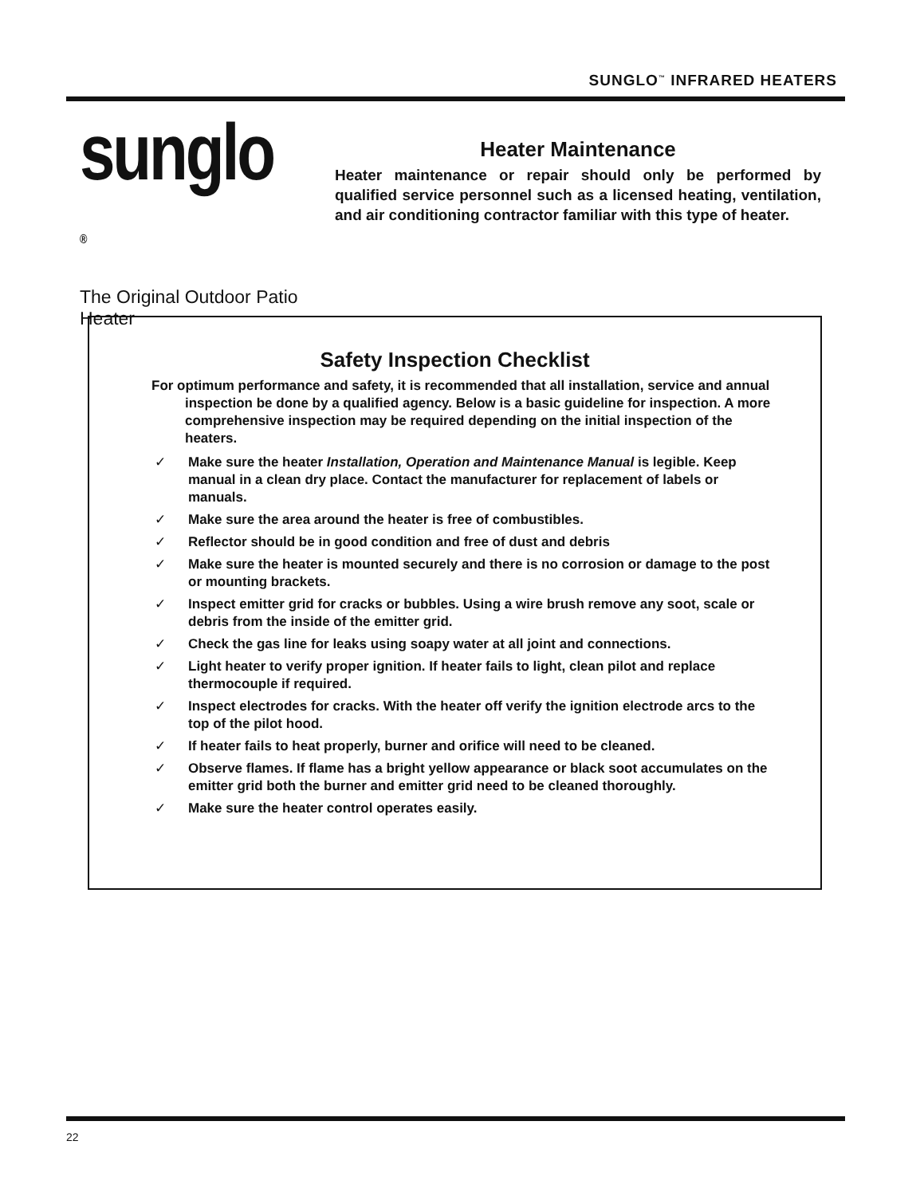SUNGLO<sup>™</sup> INFRARED HEATERS
sunglo <sup>®</sup>
The Original Outdoor Patio Heater
Heater Maintenance
Heater maintenance or repair should only be performed by qualified service personnel such as a licensed heating, ventilation, and air conditioning contractor familiar with this type of heater.
Safety Inspection Checklist
For optimum performance and safety, it is recommended that all installation, service and annual inspection be done by a qualified agency. Below is a basic guideline for inspection. A more comprehensive inspection may be required depending on the initial inspection of the heaters.
✓ Make sure the heater Installation, Operation and Maintenance Manual is legible. Keep manual in a clean dry place. Contact the manufacturer for replacement of labels or manuals.
✓ Make sure the area around the heater is free of combustibles.
✓ Reflector should be in good condition and free of dust and debris
✓ Make sure the heater is mounted securely and there is no corrosion or damage to the post or mounting brackets.
✓ Inspect emitter grid for cracks or bubbles. Using a wire brush remove any soot, scale or debris from the inside of the emitter grid.
✓ Check the gas line for leaks using soapy water at all joint and connections.
✓ Light heater to verify proper ignition. If heater fails to light, clean pilot and replace thermocouple if required.
✓ Inspect electrodes for cracks. With the heater off verify the ignition electrode arcs to the top of the pilot hood.
✓ If heater fails to heat properly, burner and orifice will need to be cleaned.
✓ Observe flames. If flame has a bright yellow appearance or black soot accumulates on the emitter grid both the burner and emitter grid need to be cleaned thoroughly.
✓ Make sure the heater control operates easily.
22